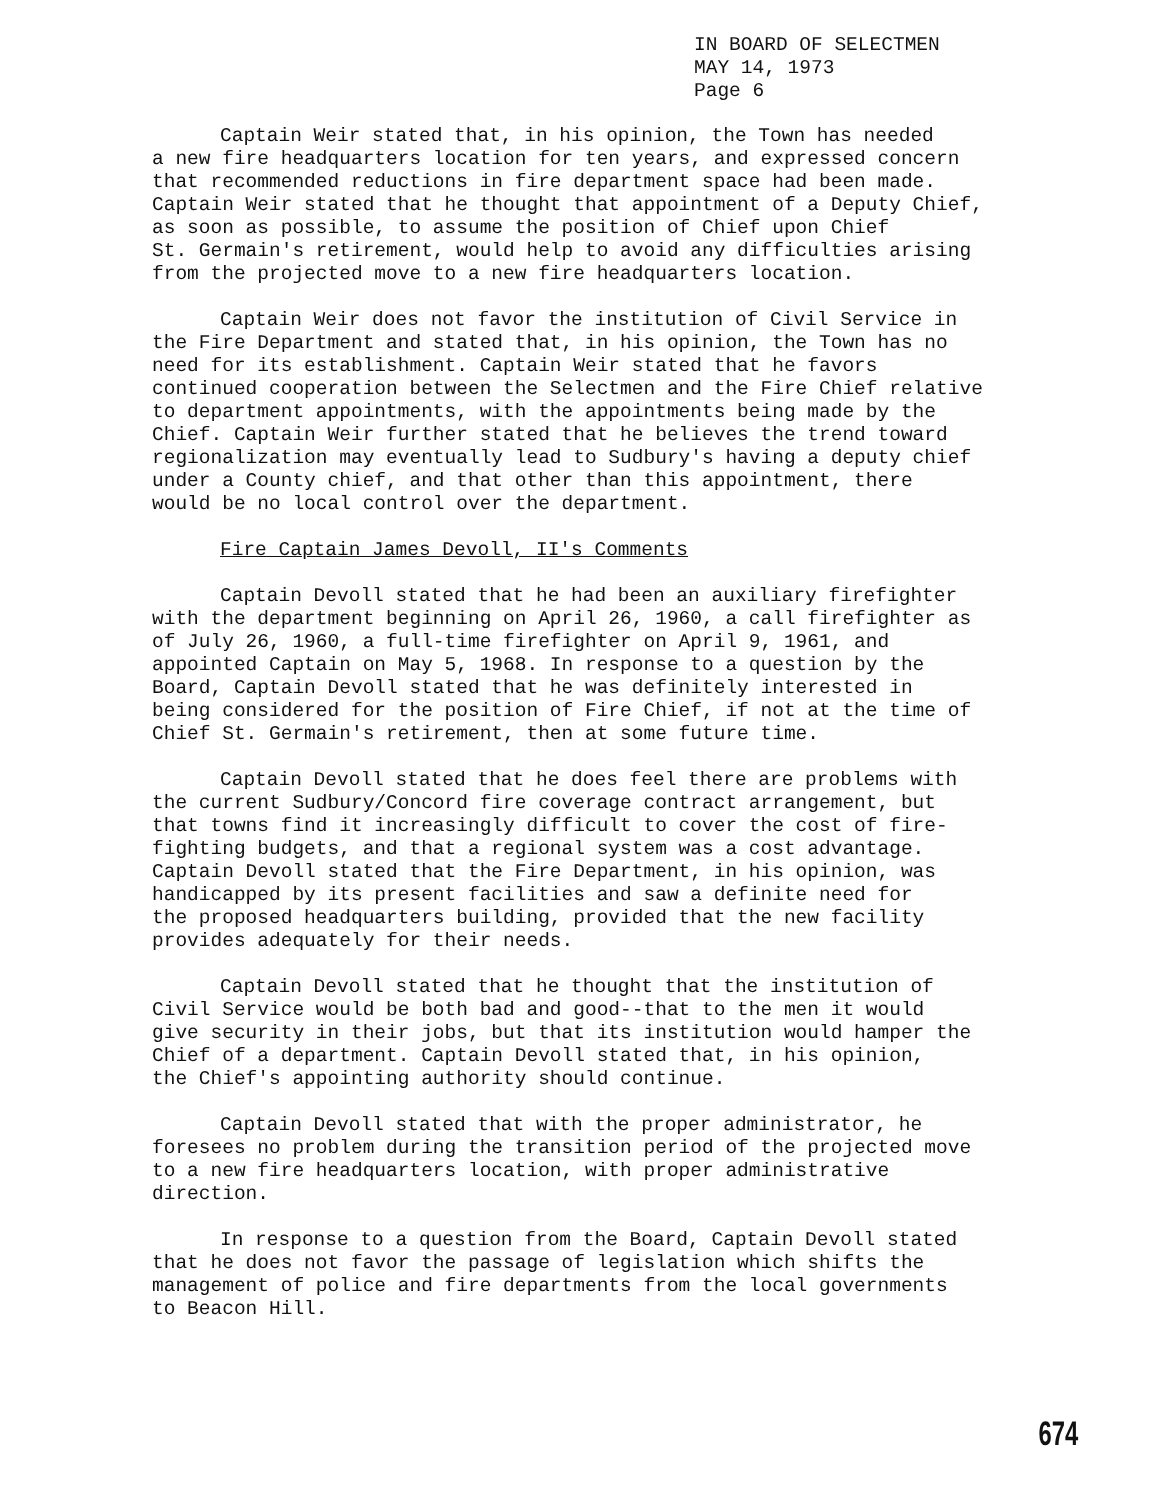IN BOARD OF SELECTMEN
MAY 14, 1973
Page 6
Captain Weir stated that, in his opinion, the Town has needed a new fire headquarters location for ten years, and expressed concern that recommended reductions in fire department space had been made. Captain Weir stated that he thought that appointment of a Deputy Chief, as soon as possible, to assume the position of Chief upon Chief St. Germain's retirement, would help to avoid any difficulties arising from the projected move to a new fire headquarters location.
Captain Weir does not favor the institution of Civil Service in the Fire Department and stated that, in his opinion, the Town has no need for its establishment. Captain Weir stated that he favors continued cooperation between the Selectmen and the Fire Chief relative to department appointments, with the appointments being made by the Chief. Captain Weir further stated that he believes the trend toward regionalization may eventually lead to Sudbury's having a deputy chief under a County chief, and that other than this appointment, there would be no local control over the department.
Fire Captain James Devoll, II's Comments
Captain Devoll stated that he had been an auxiliary firefighter with the department beginning on April 26, 1960, a call firefighter as of July 26, 1960, a full-time firefighter on April 9, 1961, and appointed Captain on May 5, 1968. In response to a question by the Board, Captain Devoll stated that he was definitely interested in being considered for the position of Fire Chief, if not at the time of Chief St. Germain's retirement, then at some future time.
Captain Devoll stated that he does feel there are problems with the current Sudbury/Concord fire coverage contract arrangement, but that towns find it increasingly difficult to cover the cost of fire- fighting budgets, and that a regional system was a cost advantage. Captain Devoll stated that the Fire Department, in his opinion, was handicapped by its present facilities and saw a definite need for the proposed headquarters building, provided that the new facility provides adequately for their needs.
Captain Devoll stated that he thought that the institution of Civil Service would be both bad and good--that to the men it would give security in their jobs, but that its institution would hamper the Chief of a department. Captain Devoll stated that, in his opinion, the Chief's appointing authority should continue.
Captain Devoll stated that with the proper administrator, he foresees no problem during the transition period of the projected move to a new fire headquarters location, with proper administrative direction.
In response to a question from the Board, Captain Devoll stated that he does not favor the passage of legislation which shifts the management of police and fire departments from the local governments to Beacon Hill.
674